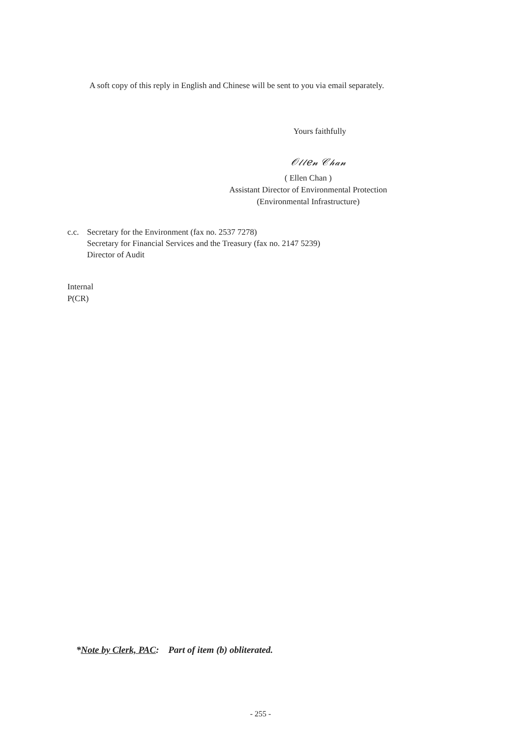A soft copy of this reply in English and Chinese will be sent to you via email separately.
Yours faithfully
𝒪𝓁𝓁𝑒𝓃 𝒞𝒽𝒶𝓃
( Ellen Chan )
Assistant Director of Environmental Protection
(Environmental Infrastructure)
c.c.
Secretary for the Environment (fax no. 2537 7278)
Secretary for Financial Services and the Treasury (fax no. 2147 5239)
Director of Audit
Internal
P(CR)
*Note by Clerk, PAC: Part of item (b) obliterated.
- 255 -